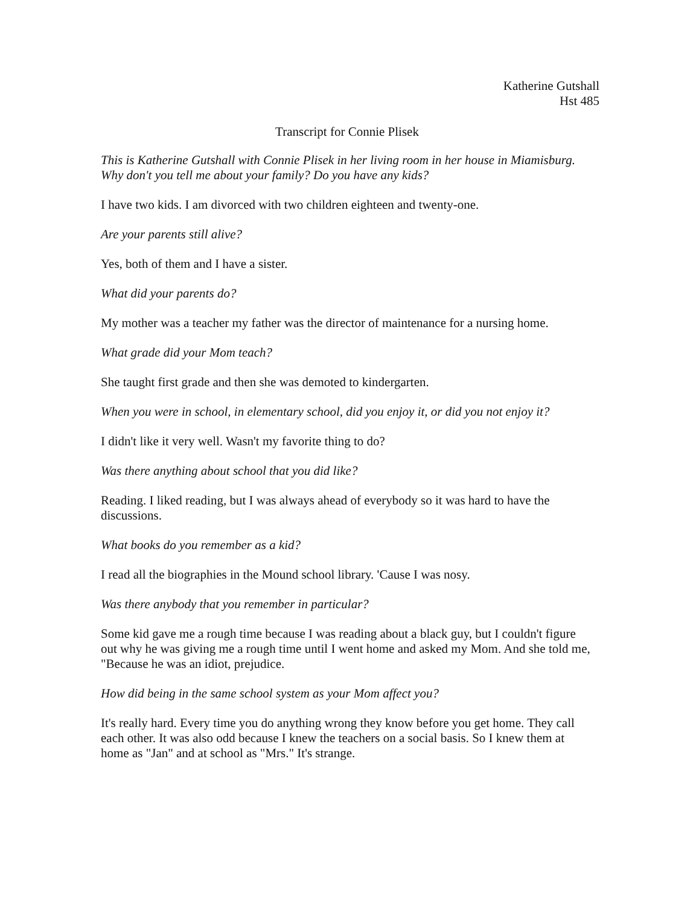Katherine Gutshall
Hst 485
Transcript for Connie Plisek
This is Katherine Gutshall with Connie Plisek in her living room in her house in Miamisburg. Why don't you tell me about your family? Do you have any kids?
I have two kids. I am divorced with two children eighteen and twenty-one.
Are your parents still alive?
Yes, both of them and I have a sister.
What did your parents do?
My mother was a teacher my father was the director of maintenance for a nursing home.
What grade did your Mom teach?
She taught first grade and then she was demoted to kindergarten.
When you were in school, in elementary school, did you enjoy it, or did you not enjoy it?
I didn't like it very well. Wasn't my favorite thing to do?
Was there anything about school that you did like?
Reading. I liked reading, but I was always ahead of everybody so it was hard to have the discussions.
What books do you remember as a kid?
I read all the biographies in the Mound school library. 'Cause I was nosy.
Was there anybody that you remember in particular?
Some kid gave me a rough time because I was reading about a black guy, but I couldn't figure out why he was giving me a rough time until I went home and asked my Mom. And she told me, "Because he was an idiot, prejudice.
How did being in the same school system as your Mom affect you?
It's really hard. Every time you do anything wrong they know before you get home. They call each other. It was also odd because I knew the teachers on a social basis. So I knew them at home as "Jan" and at school as "Mrs." It's strange.